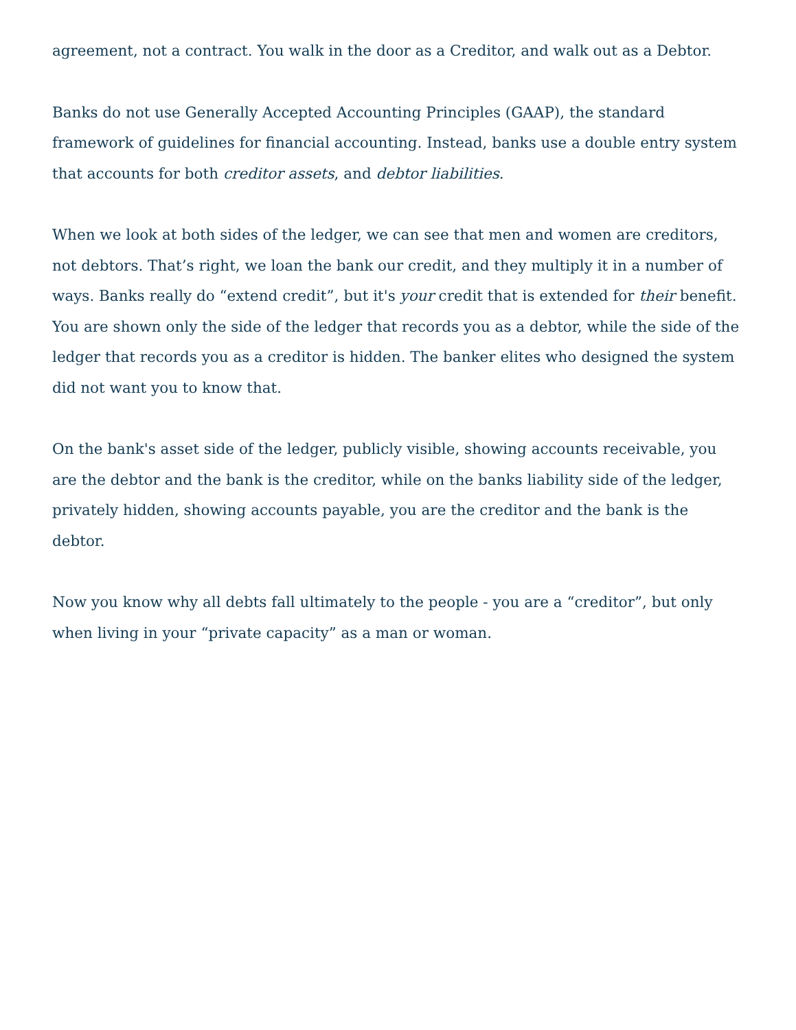agreement, not a contract. You walk in the door as a Creditor, and walk out as a Debtor.
Banks do not use Generally Accepted Accounting Principles (GAAP), the standard framework of guidelines for financial accounting. Instead, banks use a double entry system that accounts for both creditor assets, and debtor liabilities.
When we look at both sides of the ledger, we can see that men and women are creditors, not debtors. That’s right, we loan the bank our credit, and they multiply it in a number of ways. Banks really do “extend credit”, but it's your credit that is extended for their benefit. You are shown only the side of the ledger that records you as a debtor, while the side of the ledger that records you as a creditor is hidden. The banker elites who designed the system did not want you to know that.
On the bank's asset side of the ledger, publicly visible, showing accounts receivable, you are the debtor and the bank is the creditor, while on the banks liability side of the ledger, privately hidden, showing accounts payable, you are the creditor and the bank is the debtor.
Now you know why all debts fall ultimately to the people - you are a “creditor”, but only when living in your “private capacity” as a man or woman.